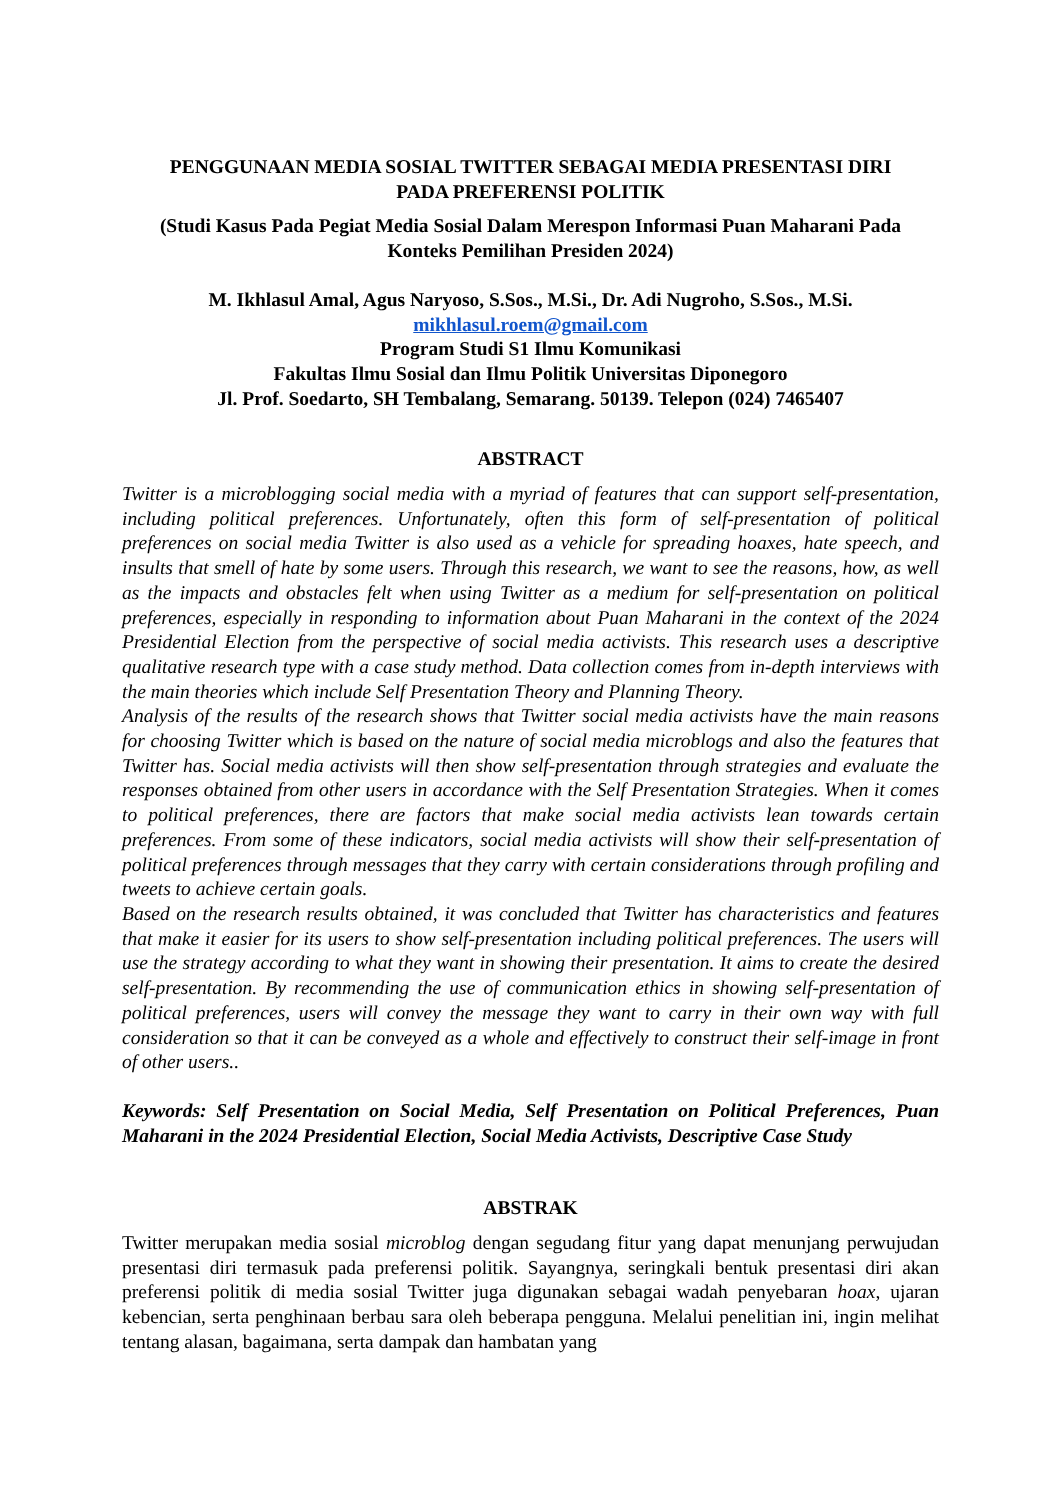PENGGUNAAN MEDIA SOSIAL TWITTER SEBAGAI MEDIA PRESENTASI DIRI
PADA PREFERENSI POLITIK
(Studi Kasus Pada Pegiat Media Sosial Dalam Merespon Informasi Puan Maharani Pada
Konteks Pemilihan Presiden 2024)
M. Ikhlasul Amal, Agus Naryoso, S.Sos., M.Si., Dr. Adi Nugroho, S.Sos., M.Si.
mikhlasul.roem@gmail.com
Program Studi S1 Ilmu Komunikasi
Fakultas Ilmu Sosial dan Ilmu Politik Universitas Diponegoro
Jl. Prof. Soedarto, SH Tembalang, Semarang. 50139. Telepon (024) 7465407
ABSTRACT
Twitter is a microblogging social media with a myriad of features that can support self-presentation, including political preferences. Unfortunately, often this form of self-presentation of political preferences on social media Twitter is also used as a vehicle for spreading hoaxes, hate speech, and insults that smell of hate by some users. Through this research, we want to see the reasons, how, as well as the impacts and obstacles felt when using Twitter as a medium for self-presentation on political preferences, especially in responding to information about Puan Maharani in the context of the 2024 Presidential Election from the perspective of social media activists. This research uses a descriptive qualitative research type with a case study method. Data collection comes from in-depth interviews with the main theories which include Self Presentation Theory and Planning Theory.
Analysis of the results of the research shows that Twitter social media activists have the main reasons for choosing Twitter which is based on the nature of social media microblogs and also the features that Twitter has. Social media activists will then show self-presentation through strategies and evaluate the responses obtained from other users in accordance with the Self Presentation Strategies. When it comes to political preferences, there are factors that make social media activists lean towards certain preferences. From some of these indicators, social media activists will show their self-presentation of political preferences through messages that they carry with certain considerations through profiling and tweets to achieve certain goals.
Based on the research results obtained, it was concluded that Twitter has characteristics and features that make it easier for its users to show self-presentation including political preferences. The users will use the strategy according to what they want in showing their presentation. It aims to create the desired self-presentation. By recommending the use of communication ethics in showing self-presentation of political preferences, users will convey the message they want to carry in their own way with full consideration so that it can be conveyed as a whole and effectively to construct their self-image in front of other users..
Keywords: Self Presentation on Social Media, Self Presentation on Political Preferences, Puan Maharani in the 2024 Presidential Election, Social Media Activists, Descriptive Case Study
ABSTRAK
Twitter merupakan media sosial microblog dengan segudang fitur yang dapat menunjang perwujudan presentasi diri termasuk pada preferensi politik. Sayangnya, seringkali bentuk presentasi diri akan preferensi politik di media sosial Twitter juga digunakan sebagai wadah penyebaran hoax, ujaran kebencian, serta penghinaan berbau sara oleh beberapa pengguna. Melalui penelitian ini, ingin melihat tentang alasan, bagaimana, serta dampak dan hambatan yang